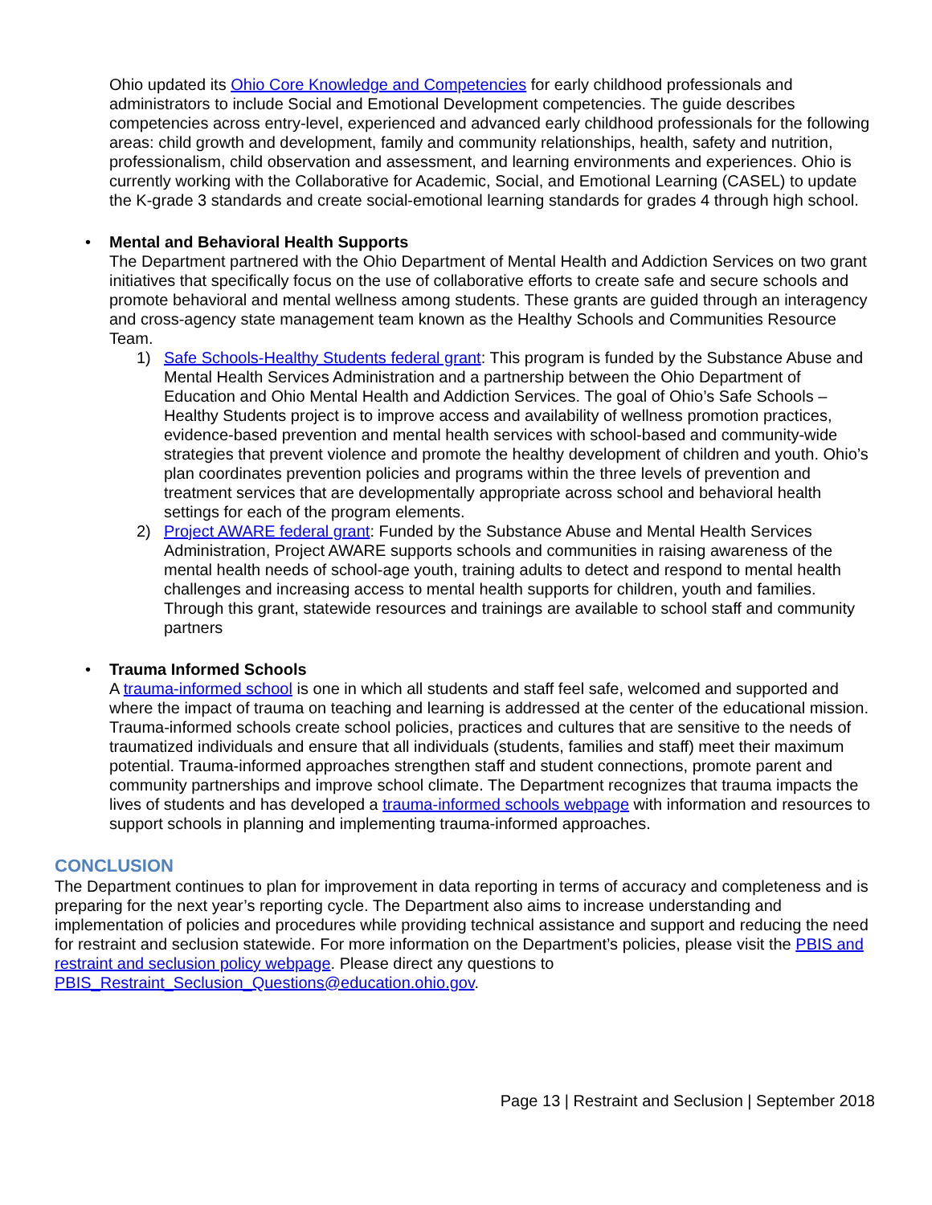Ohio updated its Ohio Core Knowledge and Competencies for early childhood professionals and administrators to include Social and Emotional Development competencies. The guide describes competencies across entry-level, experienced and advanced early childhood professionals for the following areas: child growth and development, family and community relationships, health, safety and nutrition, professionalism, child observation and assessment, and learning environments and experiences. Ohio is currently working with the Collaborative for Academic, Social, and Emotional Learning (CASEL) to update the K-grade 3 standards and create social-emotional learning standards for grades 4 through high school.
• Mental and Behavioral Health Supports
The Department partnered with the Ohio Department of Mental Health and Addiction Services on two grant initiatives that specifically focus on the use of collaborative efforts to create safe and secure schools and promote behavioral and mental wellness among students. These grants are guided through an interagency and cross-agency state management team known as the Healthy Schools and Communities Resource Team.
1) Safe Schools-Healthy Students federal grant: This program is funded by the Substance Abuse and Mental Health Services Administration and a partnership between the Ohio Department of Education and Ohio Mental Health and Addiction Services. The goal of Ohio’s Safe Schools – Healthy Students project is to improve access and availability of wellness promotion practices, evidence-based prevention and mental health services with school-based and community-wide strategies that prevent violence and promote the healthy development of children and youth. Ohio’s plan coordinates prevention policies and programs within the three levels of prevention and treatment services that are developmentally appropriate across school and behavioral health settings for each of the program elements.
2) Project AWARE federal grant: Funded by the Substance Abuse and Mental Health Services Administration, Project AWARE supports schools and communities in raising awareness of the mental health needs of school-age youth, training adults to detect and respond to mental health challenges and increasing access to mental health supports for children, youth and families. Through this grant, statewide resources and trainings are available to school staff and community partners
• Trauma Informed Schools
A trauma-informed school is one in which all students and staff feel safe, welcomed and supported and where the impact of trauma on teaching and learning is addressed at the center of the educational mission. Trauma-informed schools create school policies, practices and cultures that are sensitive to the needs of traumatized individuals and ensure that all individuals (students, families and staff) meet their maximum potential. Trauma-informed approaches strengthen staff and student connections, promote parent and community partnerships and improve school climate. The Department recognizes that trauma impacts the lives of students and has developed a trauma-informed schools webpage with information and resources to support schools in planning and implementing trauma-informed approaches.
CONCLUSION
The Department continues to plan for improvement in data reporting in terms of accuracy and completeness and is preparing for the next year’s reporting cycle. The Department also aims to increase understanding and implementation of policies and procedures while providing technical assistance and support and reducing the need for restraint and seclusion statewide. For more information on the Department’s policies, please visit the PBIS and restraint and seclusion policy webpage. Please direct any questions to PBIS_Restraint_Seclusion_Questions@education.ohio.gov.
Page 13 | Restraint and Seclusion | September 2018